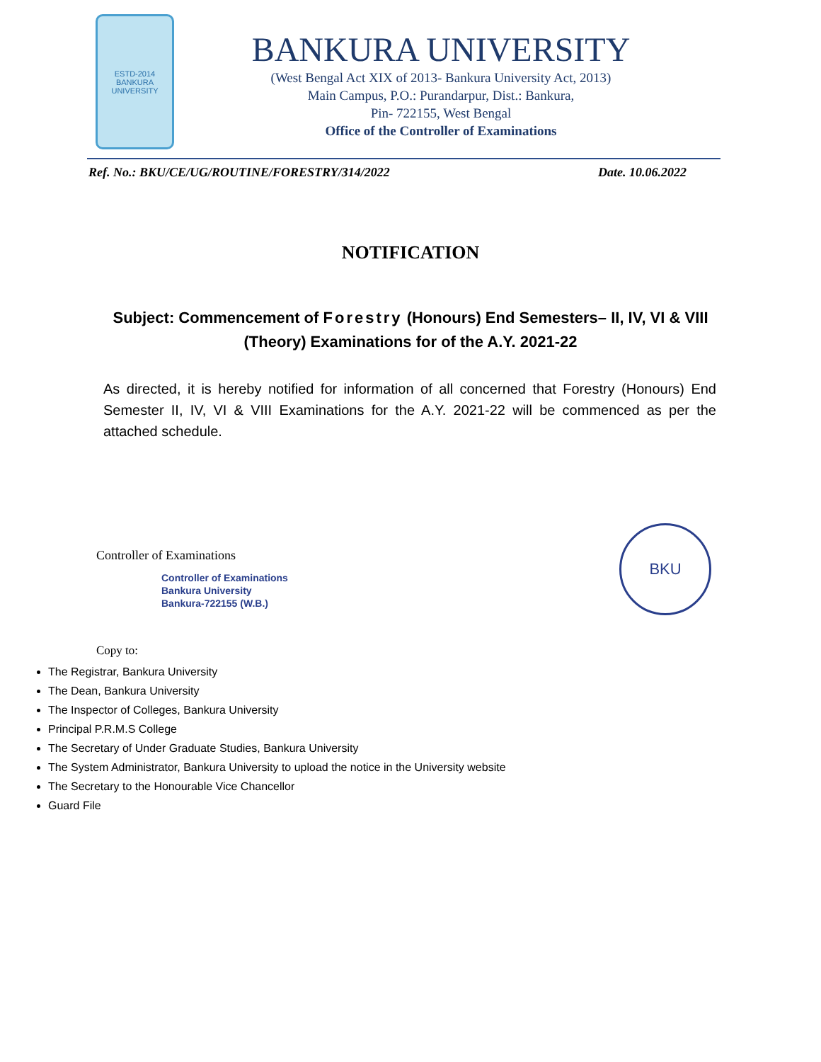ESTD-2014
BANKURA UNIVERSITY
BANKURA UNIVERSITY
(West Bengal Act XIX of 2013- Bankura University Act, 2013)
Main Campus, P.O.: Purandarpur, Dist.: Bankura,
Pin- 722155, West Bengal
Office of the Controller of Examinations
Ref. No.: BKU/CE/UG/ROUTINE/FORESTRY/314/2022 Date. 10.06.2022
NOTIFICATION
Subject: Commencement of Forestry (Honours) End Semesters– II, IV, VI & VIII (Theory) Examinations for of the A.Y. 2021-22
As directed, it is hereby notified for information of all concerned that Forestry (Honours) End Semester II, IV, VI & VIII Examinations for the A.Y. 2021-22 will be commenced as per the attached schedule.
Controller of Examinations
Controller of Examinations
Bankura University
Bankura-722155 (W.B.)
BKU
Copy to:
The Registrar, Bankura University
The Dean, Bankura University
The Inspector of Colleges, Bankura University
Principal P.R.M.S College
The Secretary of Under Graduate Studies, Bankura University
The System Administrator, Bankura University to upload the notice in the University website
The Secretary to the Honourable Vice Chancellor
Guard File